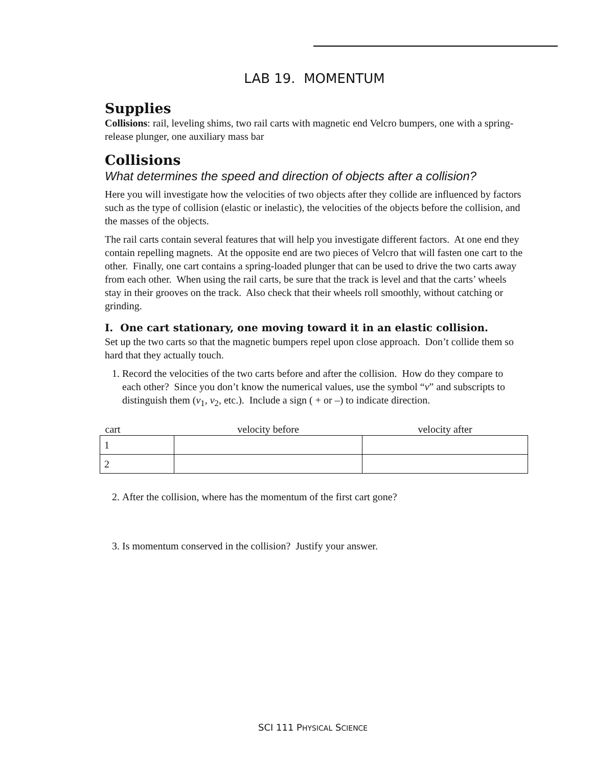LAB 19. MOMENTUM
Supplies
Collisions: rail, leveling shims, two rail carts with magnetic end Velcro bumpers, one with a spring-release plunger, one auxiliary mass bar
Collisions
What determines the speed and direction of objects after a collision?
Here you will investigate how the velocities of two objects after they collide are influenced by factors such as the type of collision (elastic or inelastic), the velocities of the objects before the collision, and the masses of the objects.
The rail carts contain several features that will help you investigate different factors. At one end they contain repelling magnets. At the opposite end are two pieces of Velcro that will fasten one cart to the other. Finally, one cart contains a spring-loaded plunger that can be used to drive the two carts away from each other. When using the rail carts, be sure that the track is level and that the carts’ wheels stay in their grooves on the track. Also check that their wheels roll smoothly, without catching or grinding.
I. One cart stationary, one moving toward it in an elastic collision.
Set up the two carts so that the magnetic bumpers repel upon close approach. Don’t collide them so hard that they actually touch.
1. Record the velocities of the two carts before and after the collision. How do they compare to each other? Since you don’t know the numerical values, use the symbol “v” and subscripts to distinguish them (v<sub>1</sub>, v<sub>2</sub>, etc.). Include a sign ( + or –) to indicate direction.
| cart | velocity before | velocity after |
| --- | --- | --- |
| 1 | | |
| 2 | | |
2. After the collision, where has the momentum of the first cart gone?
3. Is momentum conserved in the collision? Justify your answer.
SCI 111 PHYSICAL SCIENCE